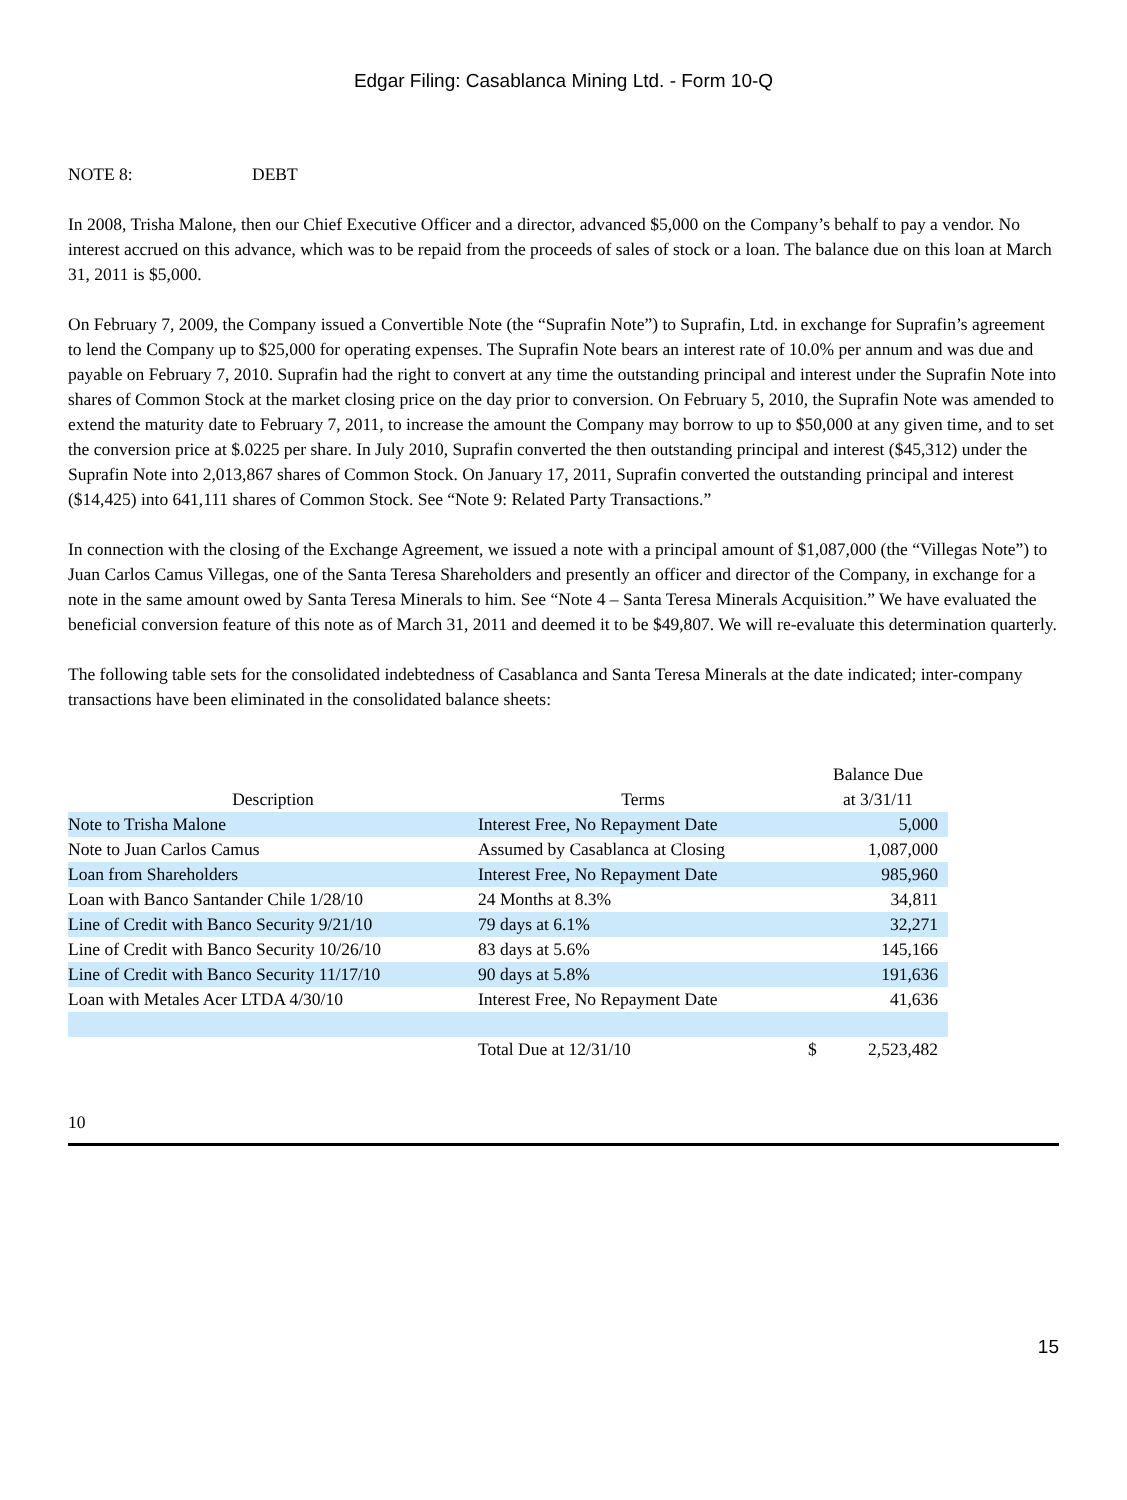Edgar Filing: Casablanca Mining Ltd. - Form 10-Q
NOTE 8: DEBT
In 2008, Trisha Malone, then our Chief Executive Officer and a director, advanced $5,000 on the Company’s behalf to pay a vendor. No interest accrued on this advance, which was to be repaid from the proceeds of sales of stock or a loan. The balance due on this loan at March 31, 2011 is $5,000.
On February 7, 2009, the Company issued a Convertible Note (the “Suprafin Note”) to Suprafin, Ltd. in exchange for Suprafin’s agreement to lend the Company up to $25,000 for operating expenses. The Suprafin Note bears an interest rate of 10.0% per annum and was due and payable on February 7, 2010. Suprafin had the right to convert at any time the outstanding principal and interest under the Suprafin Note into shares of Common Stock at the market closing price on the day prior to conversion. On February 5, 2010, the Suprafin Note was amended to extend the maturity date to February 7, 2011, to increase the amount the Company may borrow to up to $50,000 at any given time, and to set the conversion price at $.0225 per share. In July 2010, Suprafin converted the then outstanding principal and interest ($45,312) under the Suprafin Note into 2,013,867 shares of Common Stock. On January 17, 2011, Suprafin converted the outstanding principal and interest ($14,425) into 641,111 shares of Common Stock. See “Note 9: Related Party Transactions.”
In connection with the closing of the Exchange Agreement, we issued a note with a principal amount of $1,087,000 (the “Villegas Note”) to Juan Carlos Camus Villegas, one of the Santa Teresa Shareholders and presently an officer and director of the Company, in exchange for a note in the same amount owed by Santa Teresa Minerals to him. See “Note 4 – Santa Teresa Minerals Acquisition.” We have evaluated the beneficial conversion feature of this note as of March 31, 2011 and deemed it to be $49,807. We will re-evaluate this determination quarterly.
The following table sets for the consolidated indebtedness of Casablanca and Santa Teresa Minerals at the date indicated; inter-company transactions have been eliminated in the consolidated balance sheets:
| Description | Terms | Balance Due at 3/31/11 | |
| --- | --- | --- | --- |
| Note to Trisha Malone | Interest Free, No Repayment Date | | 5,000 |
| Note to Juan Carlos Camus | Assumed by Casablanca at Closing | | 1,087,000 |
| Loan from Shareholders | Interest Free, No Repayment Date | | 985,960 |
| Loan with Banco Santander Chile 1/28/10 | 24 Months at 8.3% | | 34,811 |
| Line of Credit with Banco Security 9/21/10 | 79 days at 6.1% | | 32,271 |
| Line of Credit with Banco Security 10/26/10 | 83 days at 5.6% | | 145,166 |
| Line of Credit with Banco Security 11/17/10 | 90 days at 5.8% | | 191,636 |
| Loan with Metales Acer LTDA 4/30/10 | Interest Free, No Repayment Date | | 41,636 |
| | Total Due at 12/31/10 | $ | 2,523,482 |
10
15